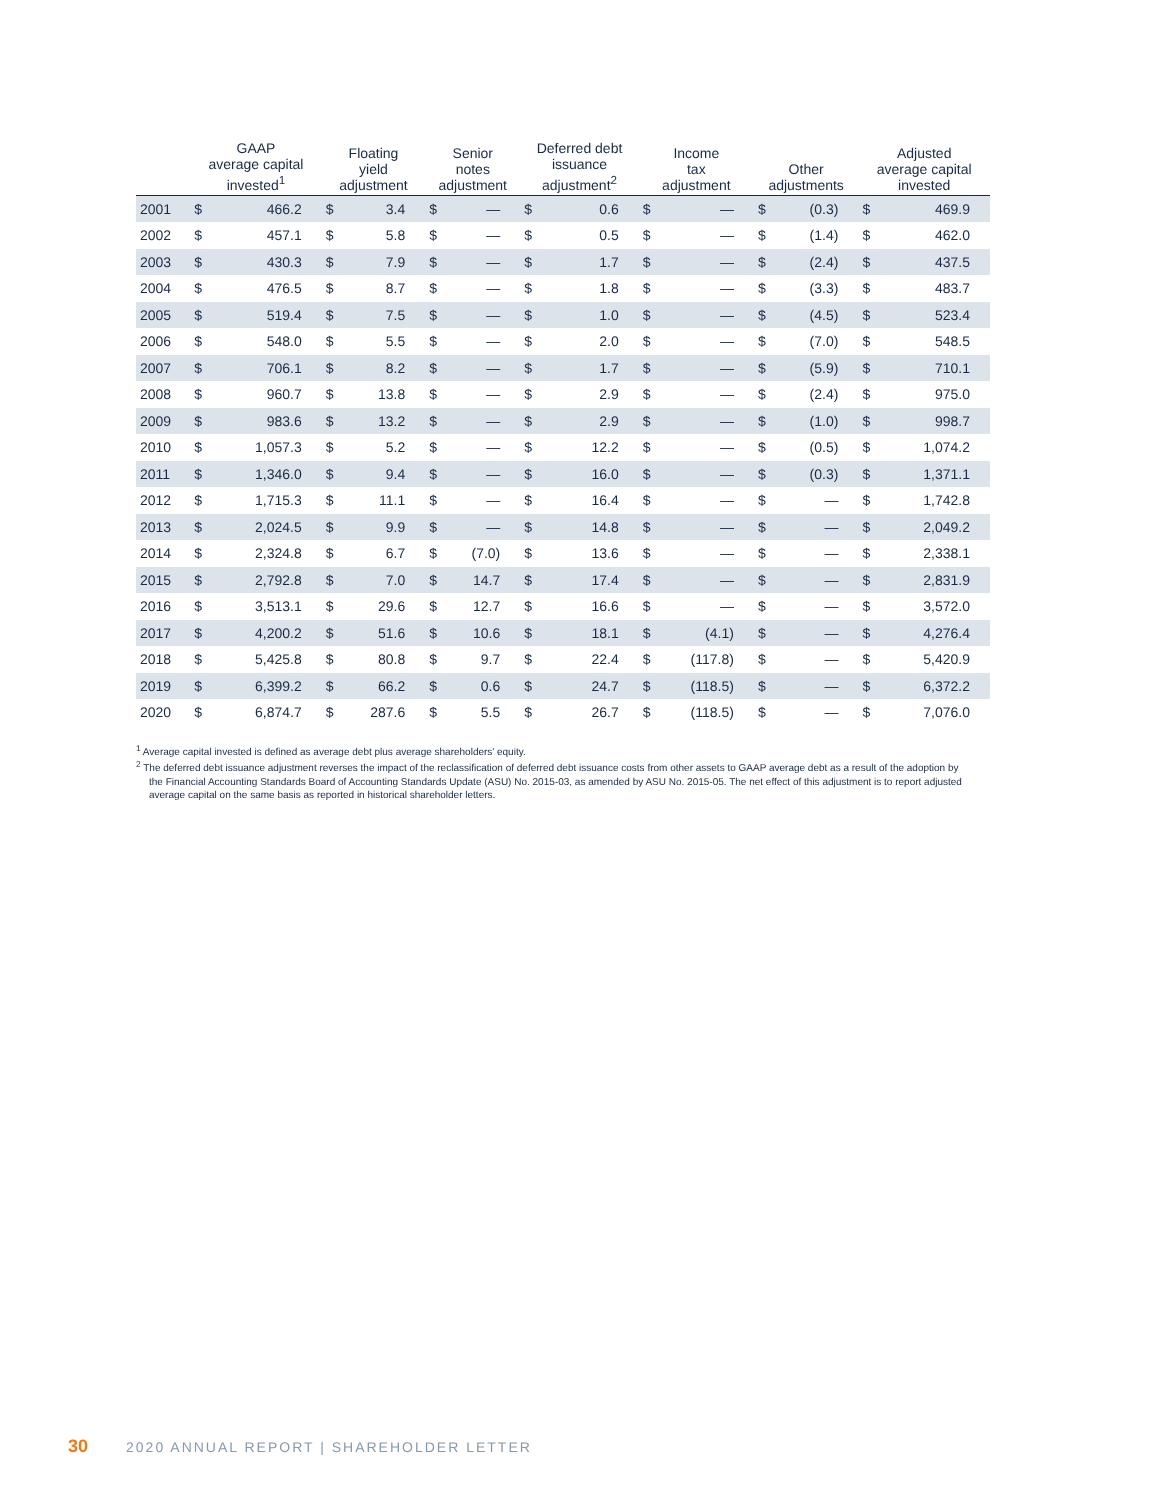| | GAAP average capital invested<sup>1</sup> | | Floating yield adjustment | | Senior notes adjustment | | Deferred debt issuance adjustment<sup>2</sup> | | Income tax adjustment | | Other adjustments | | Adjusted average capital invested | |
| --- | --- | --- | --- | --- | --- | --- | --- | --- | --- | --- | --- | --- | --- | --- |
| 2001 | $ | 466.2 | $ | 3.4 | $ | — | $ | 0.6 | $ | — | $ | (0.3) | $ | 469.9 |
| 2002 | $ | 457.1 | $ | 5.8 | $ | — | $ | 0.5 | $ | — | $ | (1.4) | $ | 462.0 |
| 2003 | $ | 430.3 | $ | 7.9 | $ | — | $ | 1.7 | $ | — | $ | (2.4) | $ | 437.5 |
| 2004 | $ | 476.5 | $ | 8.7 | $ | — | $ | 1.8 | $ | — | $ | (3.3) | $ | 483.7 |
| 2005 | $ | 519.4 | $ | 7.5 | $ | — | $ | 1.0 | $ | — | $ | (4.5) | $ | 523.4 |
| 2006 | $ | 548.0 | $ | 5.5 | $ | — | $ | 2.0 | $ | — | $ | (7.0) | $ | 548.5 |
| 2007 | $ | 706.1 | $ | 8.2 | $ | — | $ | 1.7 | $ | — | $ | (5.9) | $ | 710.1 |
| 2008 | $ | 960.7 | $ | 13.8 | $ | — | $ | 2.9 | $ | — | $ | (2.4) | $ | 975.0 |
| 2009 | $ | 983.6 | $ | 13.2 | $ | — | $ | 2.9 | $ | — | $ | (1.0) | $ | 998.7 |
| 2010 | $ | 1,057.3 | $ | 5.2 | $ | — | $ | 12.2 | $ | — | $ | (0.5) | $ | 1,074.2 |
| 2011 | $ | 1,346.0 | $ | 9.4 | $ | — | $ | 16.0 | $ | — | $ | (0.3) | $ | 1,371.1 |
| 2012 | $ | 1,715.3 | $ | 11.1 | $ | — | $ | 16.4 | $ | — | $ | — | $ | 1,742.8 |
| 2013 | $ | 2,024.5 | $ | 9.9 | $ | — | $ | 14.8 | $ | — | $ | — | $ | 2,049.2 |
| 2014 | $ | 2,324.8 | $ | 6.7 | $ | (7.0) | $ | 13.6 | $ | — | $ | — | $ | 2,338.1 |
| 2015 | $ | 2,792.8 | $ | 7.0 | $ | 14.7 | $ | 17.4 | $ | — | $ | — | $ | 2,831.9 |
| 2016 | $ | 3,513.1 | $ | 29.6 | $ | 12.7 | $ | 16.6 | $ | — | $ | — | $ | 3,572.0 |
| 2017 | $ | 4,200.2 | $ | 51.6 | $ | 10.6 | $ | 18.1 | $ | (4.1) | $ | — | $ | 4,276.4 |
| 2018 | $ | 5,425.8 | $ | 80.8 | $ | 9.7 | $ | 22.4 | $ | (117.8) | $ | — | $ | 5,420.9 |
| 2019 | $ | 6,399.2 | $ | 66.2 | $ | 0.6 | $ | 24.7 | $ | (118.5) | $ | — | $ | 6,372.2 |
| 2020 | $ | 6,874.7 | $ | 287.6 | $ | 5.5 | $ | 26.7 | $ | (118.5) | $ | — | $ | 7,076.0 |
<sup>1</sup> Average capital invested is defined as average debt plus average shareholders’ equity.
<sup>2</sup> The deferred debt issuance adjustment reverses the impact of the reclassification of deferred debt issuance costs from other assets to GAAP average debt as a result of the adoption by the Financial Accounting Standards Board of Accounting Standards Update (ASU) No. 2015-03, as amended by ASU No. 2015-05. The net effect of this adjustment is to report adjusted average capital on the same basis as reported in historical shareholder letters.
30 2020 ANNUAL REPORT | SHAREHOLDER LETTER